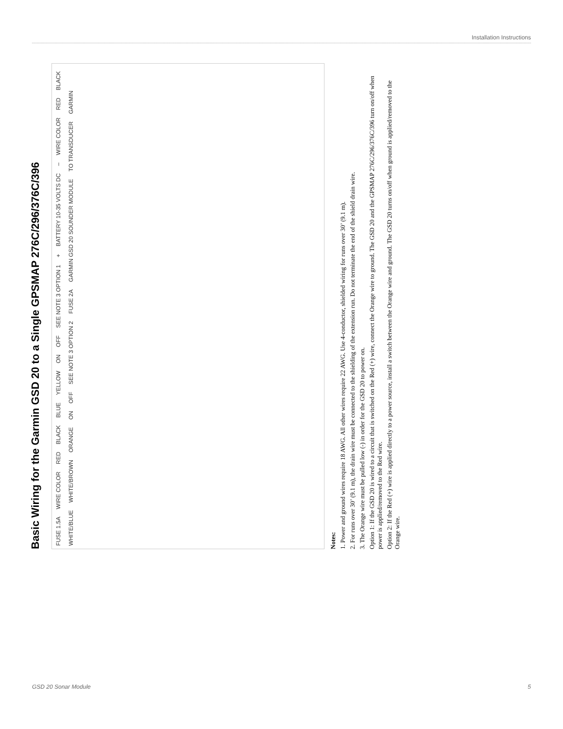Installation Instructions
Basic Wiring for the Garmin GSD 20 to a Single GPSMAP 276C/296/376C/396
FUSE 1.5A WIRE COLOR RED BLACK BLUE YELLOW ON OFF SEE NOTE 3 OPTION 1 + BATTERY 10-35 VOLTS DC – WIRE COLOR RED BLACK WHITE/BLUE WHITE/BROWN ORANGE ON OFF SEE NOTE 3 OPTION 2 FUSE 2A GARMIN GSD 20 SOUNDER MODULE TO TRANSDUCER GARMIN
Notes:
1. Power and ground wires require 18 AWG. All other wires require 22 AWG. Use 4-conductor, shielded wiring for runs over 30’ (9.1 m).
2. For runs over 30’ (9.1 m), the drain wire must be connected to the shielding of the extension run. Do not terminate the end of the shield drain wire.
3. The Orange wire must be pulled low (-) in order for the GSD 20 to power on.
Option 1: If the GSD 20 is wired to a circuit that is switched on the Red (+) wire, connect the Orange wire to ground. The GSD 20 and the GPSMAP 276C/296/376C/396 turn on/off when power is applied/removed to the Red wire.
Option 2: If the Red (+) wire is applied directly to a power source, install a switch between the Orange wire and ground. The GSD 20 turns on/off when ground is applied/removed to the Orange wire.
GSD 20 Sonar Module 5